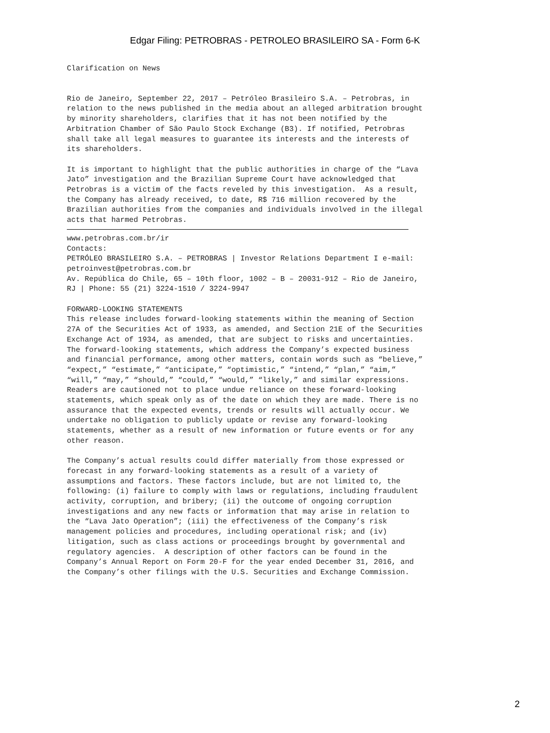Edgar Filing: PETROBRAS - PETROLEO BRASILEIRO SA - Form 6-K
Clarification on News
Rio de Janeiro, September 22, 2017 – Petróleo Brasileiro S.A. – Petrobras, in relation to the news published in the media about an alleged arbitration brought by minority shareholders, clarifies that it has not been notified by the Arbitration Chamber of São Paulo Stock Exchange (B3). If notified, Petrobras shall take all legal measures to guarantee its interests and the interests of its shareholders.
It is important to highlight that the public authorities in charge of the “Lava Jato” investigation and the Brazilian Supreme Court have acknowledged that Petrobras is a victim of the facts reveled by this investigation. As a result, the Company has already received, to date, R$ 716 million recovered by the Brazilian authorities from the companies and individuals involved in the illegal acts that harmed Petrobras.
www.petrobras.com.br/ir Contacts: PETRÓLEO BRASILEIRO S.A. – PETROBRAS | Investor Relations Department I e-mail: petroinvest@petrobras.com.br Av. República do Chile, 65 – 10th floor, 1002 – B – 20031-912 – Rio de Janeiro, RJ | Phone: 55 (21) 3224-1510 / 3224-9947
FORWARD-LOOKING STATEMENTS This release includes forward-looking statements within the meaning of Section 27A of the Securities Act of 1933, as amended, and Section 21E of the Securities Exchange Act of 1934, as amended, that are subject to risks and uncertainties. The forward-looking statements, which address the Company’s expected business and financial performance, among other matters, contain words such as “believe,” “expect,” “estimate,” “anticipate,” “optimistic,” “intend,” “plan,” “aim,” “will,” “may,” “should,” “could,” “would,” “likely,” and similar expressions. Readers are cautioned not to place undue reliance on these forward-looking statements, which speak only as of the date on which they are made. There is no assurance that the expected events, trends or results will actually occur. We undertake no obligation to publicly update or revise any forward-looking statements, whether as a result of new information or future events or for any other reason.
The Company’s actual results could differ materially from those expressed or forecast in any forward-looking statements as a result of a variety of assumptions and factors. These factors include, but are not limited to, the following: (i) failure to comply with laws or regulations, including fraudulent activity, corruption, and bribery; (ii) the outcome of ongoing corruption investigations and any new facts or information that may arise in relation to the “Lava Jato Operation”; (iii) the effectiveness of the Company’s risk management policies and procedures, including operational risk; and (iv) litigation, such as class actions or proceedings brought by governmental and regulatory agencies. A description of other factors can be found in the Company’s Annual Report on Form 20-F for the year ended December 31, 2016, and the Company’s other filings with the U.S. Securities and Exchange Commission.
2